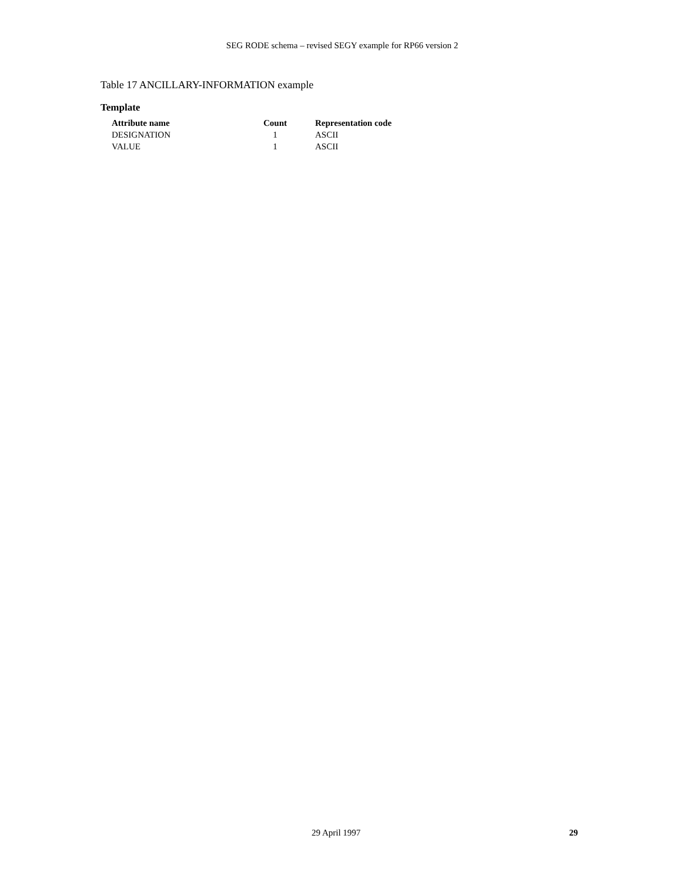SEG RODE schema – revised SEGY example for RP66 version 2
Table 17 ANCILLARY-INFORMATION example
Template
| Attribute name | Count | Representation code |
| --- | --- | --- |
| DESIGNATION | 1 | ASCII |
| VALUE | 1 | ASCII |
29 April 1997 29